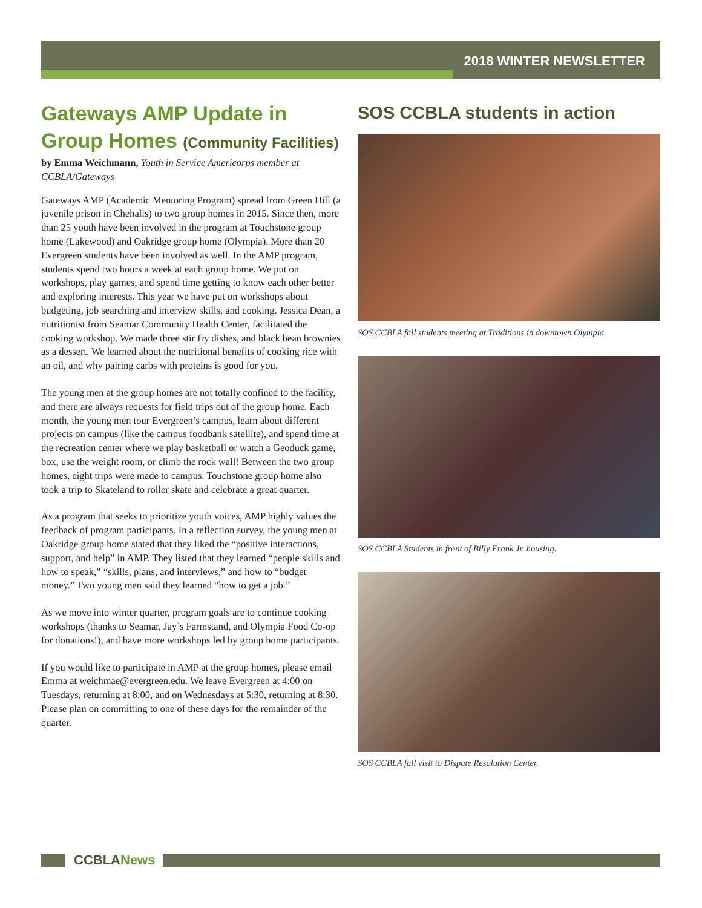2018 WINTER NEWSLETTER
Gateways AMP Update in Group Homes (Community Facilities)
by Emma Weichmann, Youth in Service Americorps member at CCBLA/Gateways
Gateways AMP (Academic Mentoring Program) spread from Green Hill (a juvenile prison in Chehalis) to two group homes in 2015. Since then, more than 25 youth have been involved in the program at Touchstone group home (Lakewood) and Oakridge group home (Olympia). More than 20 Evergreen students have been involved as well. In the AMP program, students spend two hours a week at each group home. We put on workshops, play games, and spend time getting to know each other better and exploring interests. This year we have put on workshops about budgeting, job searching and interview skills, and cooking. Jessica Dean, a nutritionist from Seamar Community Health Center, facilitated the cooking workshop. We made three stir fry dishes, and black bean brownies as a dessert. We learned about the nutritional benefits of cooking rice with an oil, and why pairing carbs with proteins is good for you.
The young men at the group homes are not totally confined to the facility, and there are always requests for field trips out of the group home. Each month, the young men tour Evergreen’s campus, learn about different projects on campus (like the campus foodbank satellite), and spend time at the recreation center where we play basketball or watch a Geoduck game, box, use the weight room, or climb the rock wall! Between the two group homes, eight trips were made to campus. Touchstone group home also took a trip to Skateland to roller skate and celebrate a great quarter.
As a program that seeks to prioritize youth voices, AMP highly values the feedback of program participants. In a reflection survey, the young men at Oakridge group home stated that they liked the “positive interactions, support, and help” in AMP. They listed that they learned “people skills and how to speak,” “skills, plans, and interviews,” and how to “budget money.” Two young men said they learned “how to get a job.”
As we move into winter quarter, program goals are to continue cooking workshops (thanks to Seamar, Jay’s Farmstand, and Olympia Food Co-op for donations!), and have more workshops led by group home participants.
If you would like to participate in AMP at the group homes, please email Emma at weichmae@evergreen.edu. We leave Evergreen at 4:00 on Tuesdays, returning at 8:00, and on Wednesdays at 5:30, returning at 8:30. Please plan on committing to one of these days for the remainder of the quarter.
SOS CCBLA students in action
SOS CCBLA fall students meeting at Traditions in downtown Olympia.
SOS CCBLA Students in front of Billy Frank Jr. housing.
SOS CCBLA fall visit to Dispute Resolution Center.
CCBLANews